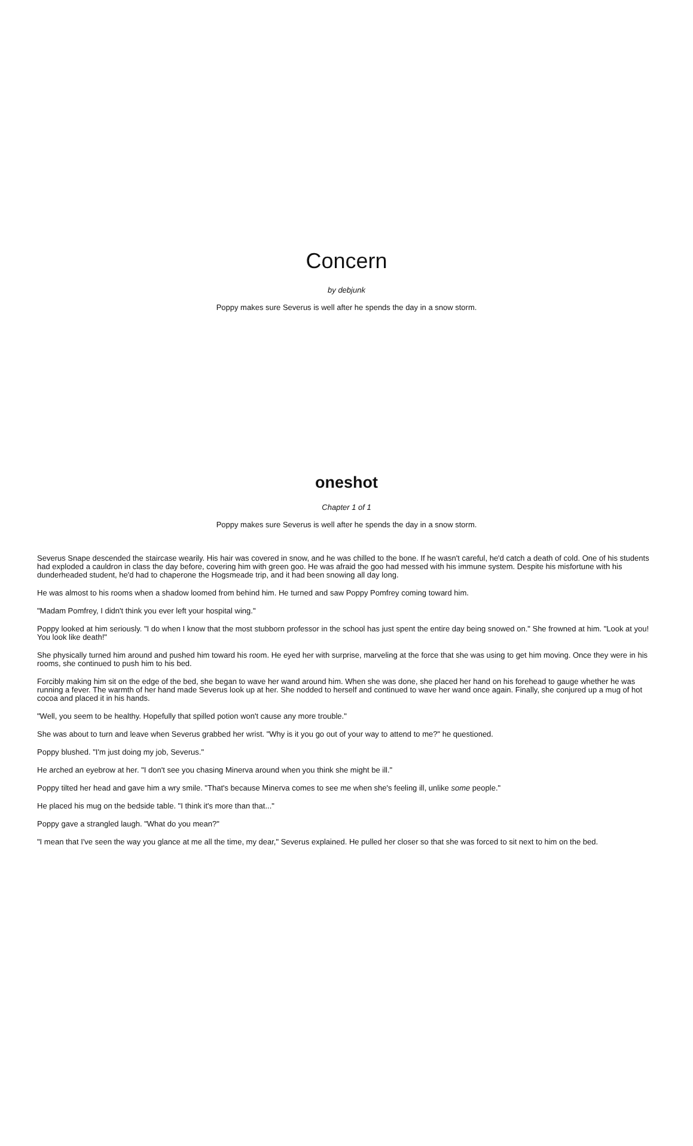Concern
by debjunk
Poppy makes sure Severus is well after he spends the day in a snow storm.
oneshot
Chapter 1 of 1
Poppy makes sure Severus is well after he spends the day in a snow storm.
Severus Snape descended the staircase wearily. His hair was covered in snow, and he was chilled to the bone. If he wasn't careful, he'd catch a death of cold. One of his students had exploded a cauldron in class the day before, covering him with green goo. He was afraid the goo had messed with his immune system. Despite his misfortune with his dunderheaded student, he'd had to chaperone the Hogsmeade trip, and it had been snowing all day long.
He was almost to his rooms when a shadow loomed from behind him. He turned and saw Poppy Pomfrey coming toward him.
"Madam Pomfrey, I didn't think you ever left your hospital wing."
Poppy looked at him seriously. "I do when I know that the most stubborn professor in the school has just spent the entire day being snowed on." She frowned at him. "Look at you! You look like death!"
She physically turned him around and pushed him toward his room. He eyed her with surprise, marveling at the force that she was using to get him moving. Once they were in his rooms, she continued to push him to his bed.
Forcibly making him sit on the edge of the bed, she began to wave her wand around him. When she was done, she placed her hand on his forehead to gauge whether he was running a fever. The warmth of her hand made Severus look up at her. She nodded to herself and continued to wave her wand once again. Finally, she conjured up a mug of hot cocoa and placed it in his hands.
"Well, you seem to be healthy. Hopefully that spilled potion won't cause any more trouble."
She was about to turn and leave when Severus grabbed her wrist. "Why is it you go out of your way to attend to me?" he questioned.
Poppy blushed. "I'm just doing my job, Severus."
He arched an eyebrow at her. "I don't see you chasing Minerva around when you think she might be ill."
Poppy tilted her head and gave him a wry smile. "That's because Minerva comes to see me when she's feeling ill, unlike some people."
He placed his mug on the bedside table. "I think it's more than that..."
Poppy gave a strangled laugh. "What do you mean?"
"I mean that I've seen the way you glance at me all the time, my dear," Severus explained. He pulled her closer so that she was forced to sit next to him on the bed.